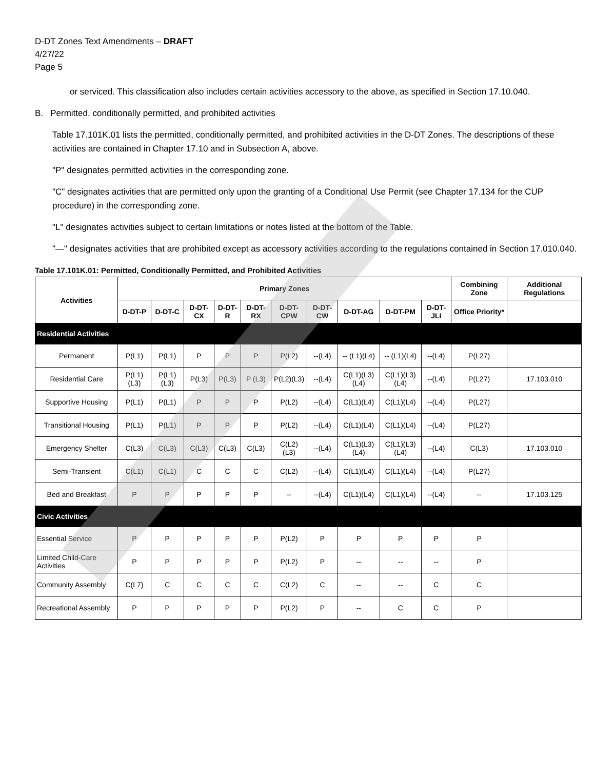D-DT Zones Text Amendments – DRAFT
4/27/22
Page 5
or serviced. This classification also includes certain activities accessory to the above, as specified in Section 17.10.040.
B. Permitted, conditionally permitted, and prohibited activities
Table 17.101K.01 lists the permitted, conditionally permitted, and prohibited activities in the D-DT Zones. The descriptions of these activities are contained in Chapter 17.10 and in Subsection A, above.
"P" designates permitted activities in the corresponding zone.
"C" designates activities that are permitted only upon the granting of a Conditional Use Permit (see Chapter 17.134 for the CUP procedure) in the corresponding zone.
"L" designates activities subject to certain limitations or notes listed at the bottom of the Table.
"—" designates activities that are prohibited except as accessory activities according to the regulations contained in Section 17.010.040.
Table 17.101K.01: Permitted, Conditionally Permitted, and Prohibited Activities
| Activities | Primary Zones | | | | | | | | | | Combining Zone | Additional Regulations |
| --- | --- | --- | --- | --- | --- | --- | --- | --- | --- | --- | --- | --- |
| | D-DT-P | D-DT-C | D-DT-CX | D-DT-R | D-DT-RX | D-DT-CPW | D-DT-CW | D-DT-AG | D-DT-PM | D-DT-JLI | Office Priority* | |
| Residential Activities | | | | | | | | | | | | |
| Permanent | P(L1) | P(L1) | P | P | P | P(L2) | --(L4) | -- (L1)(L4) | -- (L1)(L4) | --(L4) | P(L27) | |
| Residential Care | P(L1) (L3) | P(L1) (L3) | P(L3) | P(L3) | P (L3) | P(L2)(L3) | --(L4) | C(L1)(L3)(L4) | C(L1)(L3)(L4) | --(L4) | P(L27) | 17.103.010 |
| Supportive Housing | P(L1) | P(L1) | P | P | P | P(L2) | --(L4) | C(L1)(L4) | C(L1)(L4) | --(L4) | P(L27) | |
| Transitional Housing | P(L1) | P(L1) | P | P | P | P(L2) | --(L4) | C(L1)(L4) | C(L1)(L4) | --(L4) | P(L27) | |
| Emergency Shelter | C(L3) | C(L3) | C(L3) | C(L3) | C(L3) | C(L2) (L3) | --(L4) | C(L1)(L3)(L4) | C(L1)(L3)(L4) | --(L4) | C(L3) | 17.103.010 |
| Semi-Transient | C(L1) | C(L1) | C | C | C | C(L2) | --(L4) | C(L1)(L4) | C(L1)(L4) | --(L4) | P(L27) | |
| Bed and Breakfast | P | P | P | P | P | -- | --(L4) | C(L1)(L4) | C(L1)(L4) | --(L4) | -- | 17.103.125 |
| Civic Activities | | | | | | | | | | | | |
| Essential Service | P | P | P | P | P | P(L2) | P | P | P | P | P | |
| Limited Child-Care Activities | P | P | P | P | P | P(L2) | P | -- | -- | -- | P | |
| Community Assembly | C(L7) | C | C | C | C | C(L2) | C | -- | -- | C | C | |
| Recreational Assembly | P | P | P | P | P | P(L2) | P | -- | C | C | P | |